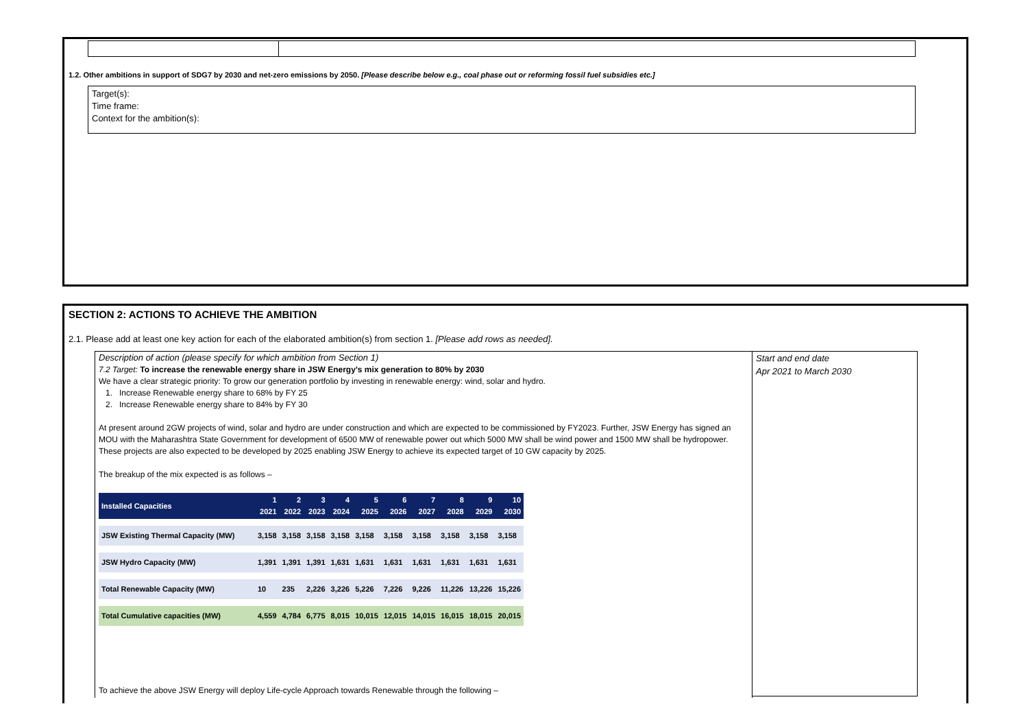1.2. Other ambitions in support of SDG7 by 2030 and net-zero emissions by 2050. [Please describe below e.g., coal phase out or reforming fossil fuel subsidies etc.]
Target(s):
Time frame:
Context for the ambition(s):
SECTION 2: ACTIONS TO ACHIEVE THE AMBITION
2.1. Please add at least one key action for each of the elaborated ambition(s) from section 1. [Please add rows as needed].
Description of action (please specify for which ambition from Section 1)
7.2 Target: To increase the renewable energy share in JSW Energy’s mix generation to 80% by 2030
We have a clear strategic priority: To grow our generation portfolio by investing in renewable energy: wind, solar and hydro.
1. Increase Renewable energy share to 68% by FY 25
2. Increase Renewable energy share to 84% by FY 30
At present around 2GW projects of wind, solar and hydro are under construction and which are expected to be commissioned by FY2023. Further, JSW Energy has signed an MOU with the Maharashtra State Government for development of 6500 MW of renewable power out which 5000 MW shall be wind power and 1500 MW shall be hydropower. These projects are also expected to be developed by 2025 enabling JSW Energy to achieve its expected target of 10 GW capacity by 2025.
The breakup of the mix expected is as follows –
| Installed Capacities | 1 2021 | 2 2022 | 3 2023 | 4 2024 | 5 2025 | 6 2026 | 7 2027 | 8 2028 | 9 2029 | 10 2030 |
| --- | --- | --- | --- | --- | --- | --- | --- | --- | --- | --- |
| JSW Existing Thermal Capacity (MW) | 3,158 | 3,158 | 3,158 | 3,158 | 3,158 | 3,158 | 3,158 | 3,158 | 3,158 | 3,158 |
| JSW Hydro Capacity (MW) | 1,391 | 1,391 | 1,391 | 1,631 | 1,631 | 1,631 | 1,631 | 1,631 | 1,631 | 1,631 |
| Total Renewable Capacity (MW) | 10 | 235 | 2,226 | 3,226 | 5,226 | 7,226 | 9,226 | 11,226 | 13,226 | 15,226 |
| Total Cumulative capacities (MW) | 4,559 | 4,784 | 6,775 | 8,015 | 10,015 | 12,015 | 14,015 | 16,015 | 18,015 | 20,015 |
To achieve the above JSW Energy will deploy Life-cycle Approach towards Renewable through the following –
Start and end date
Apr 2021 to March 2030